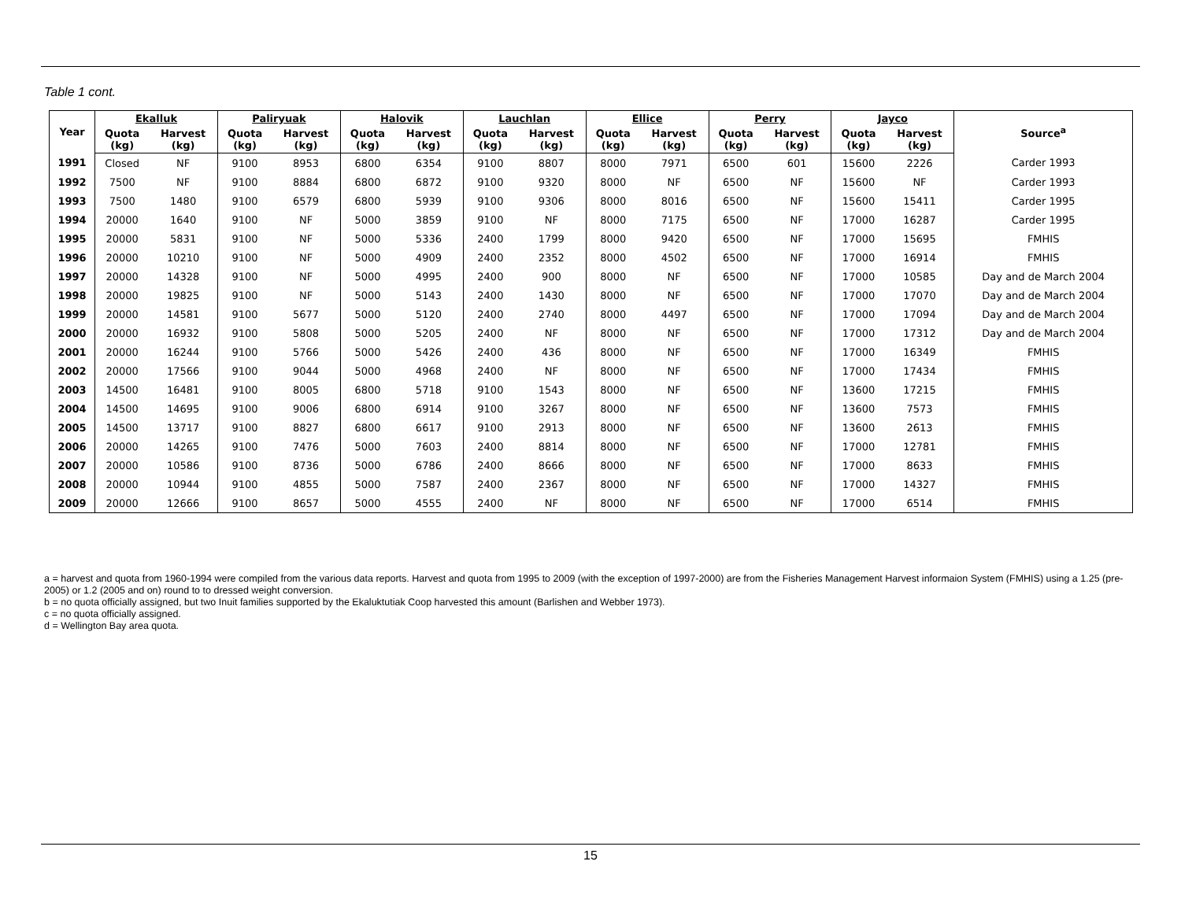Table 1 cont.
| Year | Ekalluk | | Paliryuak | | Halovik | | Lauchlan | | Ellice | | Perry | | Jayco | | Source<sup>a</sup> |
| --- | --- | --- | --- | --- | --- | --- | --- | --- | --- | --- | --- | --- | --- | --- | --- |
| | Quota (kg) | Harvest (kg) | Quota (kg) | Harvest (kg) | Quota (kg) | Harvest (kg) | Quota (kg) | Harvest (kg) | Quota (kg) | Harvest (kg) | Quota (kg) | Harvest (kg) | Quota (kg) | Harvest (kg) | |
| 1991 | Closed | NF | 9100 | 8953 | 6800 | 6354 | 9100 | 8807 | 8000 | 7971 | 6500 | 601 | 15600 | 2226 | Carder 1993 |
| 1992 | 7500 | NF | 9100 | 8884 | 6800 | 6872 | 9100 | 9320 | 8000 | NF | 6500 | NF | 15600 | NF | Carder 1993 |
| 1993 | 7500 | 1480 | 9100 | 6579 | 6800 | 5939 | 9100 | 9306 | 8000 | 8016 | 6500 | NF | 15600 | 15411 | Carder 1995 |
| 1994 | 20000 | 1640 | 9100 | NF | 5000 | 3859 | 9100 | NF | 8000 | 7175 | 6500 | NF | 17000 | 16287 | Carder 1995 |
| 1995 | 20000 | 5831 | 9100 | NF | 5000 | 5336 | 2400 | 1799 | 8000 | 9420 | 6500 | NF | 17000 | 15695 | FMHIS |
| 1996 | 20000 | 10210 | 9100 | NF | 5000 | 4909 | 2400 | 2352 | 8000 | 4502 | 6500 | NF | 17000 | 16914 | FMHIS |
| 1997 | 20000 | 14328 | 9100 | NF | 5000 | 4995 | 2400 | 900 | 8000 | NF | 6500 | NF | 17000 | 10585 | Day and de March 2004 |
| 1998 | 20000 | 19825 | 9100 | NF | 5000 | 5143 | 2400 | 1430 | 8000 | NF | 6500 | NF | 17000 | 17070 | Day and de March 2004 |
| 1999 | 20000 | 14581 | 9100 | 5677 | 5000 | 5120 | 2400 | 2740 | 8000 | 4497 | 6500 | NF | 17000 | 17094 | Day and de March 2004 |
| 2000 | 20000 | 16932 | 9100 | 5808 | 5000 | 5205 | 2400 | NF | 8000 | NF | 6500 | NF | 17000 | 17312 | Day and de March 2004 |
| 2001 | 20000 | 16244 | 9100 | 5766 | 5000 | 5426 | 2400 | 436 | 8000 | NF | 6500 | NF | 17000 | 16349 | FMHIS |
| 2002 | 20000 | 17566 | 9100 | 9044 | 5000 | 4968 | 2400 | NF | 8000 | NF | 6500 | NF | 17000 | 17434 | FMHIS |
| 2003 | 14500 | 16481 | 9100 | 8005 | 6800 | 5718 | 9100 | 1543 | 8000 | NF | 6500 | NF | 13600 | 17215 | FMHIS |
| 2004 | 14500 | 14695 | 9100 | 9006 | 6800 | 6914 | 9100 | 3267 | 8000 | NF | 6500 | NF | 13600 | 7573 | FMHIS |
| 2005 | 14500 | 13717 | 9100 | 8827 | 6800 | 6617 | 9100 | 2913 | 8000 | NF | 6500 | NF | 13600 | 2613 | FMHIS |
| 2006 | 20000 | 14265 | 9100 | 7476 | 5000 | 7603 | 2400 | 8814 | 8000 | NF | 6500 | NF | 17000 | 12781 | FMHIS |
| 2007 | 20000 | 10586 | 9100 | 8736 | 5000 | 6786 | 2400 | 8666 | 8000 | NF | 6500 | NF | 17000 | 8633 | FMHIS |
| 2008 | 20000 | 10944 | 9100 | 4855 | 5000 | 7587 | 2400 | 2367 | 8000 | NF | 6500 | NF | 17000 | 14327 | FMHIS |
| 2009 | 20000 | 12666 | 9100 | 8657 | 5000 | 4555 | 2400 | NF | 8000 | NF | 6500 | NF | 17000 | 6514 | FMHIS |
a = harvest and quota from 1960-1994 were compiled from the various data reports. Harvest and quota from 1995 to 2009 (with the exception of 1997-2000) are from the Fisheries Management Harvest informaion System (FMHIS) using a 1.25 (pre-2005) or 1.2 (2005 and on) round to to dressed weight conversion.
b = no quota officially assigned, but two Inuit families supported by the Ekaluktutiak Coop harvested this amount (Barlishen and Webber 1973).
c = no quota officially assigned.
d = Wellington Bay area quota.
15